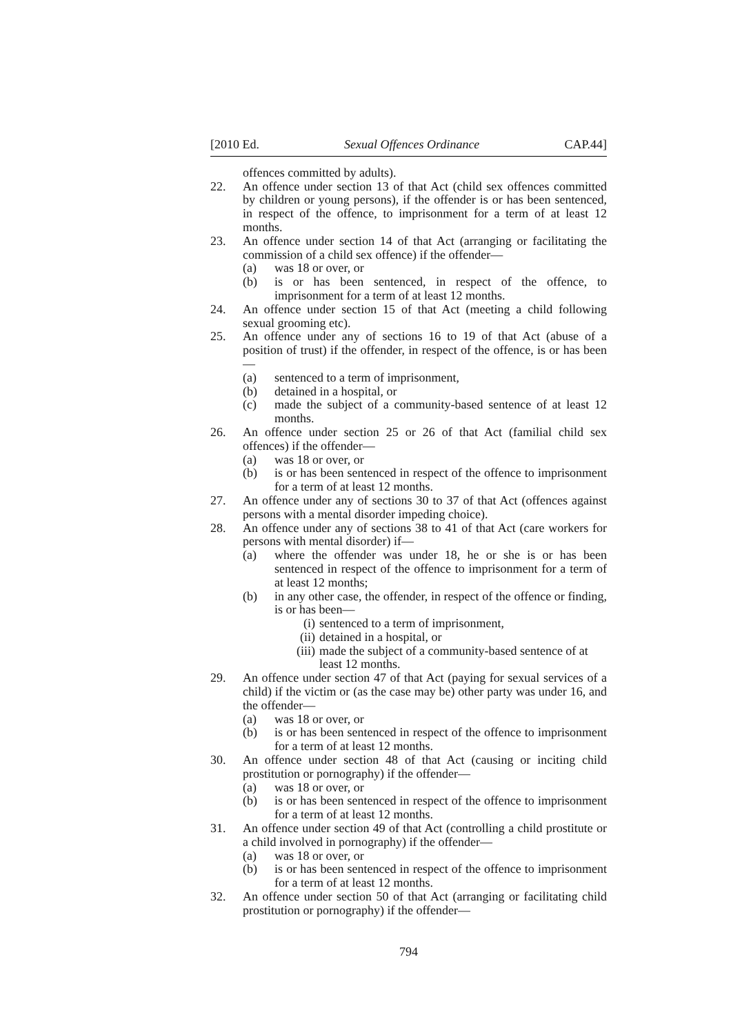[2010 Ed. Sexual Offences Ordinance CAP.44]
offences committed by adults).
22. An offence under section 13 of that Act (child sex offences committed by children or young persons), if the offender is or has been sentenced, in respect of the offence, to imprisonment for a term of at least 12 months.
23. An offence under section 14 of that Act (arranging or facilitating the commission of a child sex offence) if the offender—
(a) was 18 or over, or
(b) is or has been sentenced, in respect of the offence, to imprisonment for a term of at least 12 months.
24. An offence under section 15 of that Act (meeting a child following sexual grooming etc).
25. An offence under any of sections 16 to 19 of that Act (abuse of a position of trust) if the offender, in respect of the offence, is or has been—
(a) sentenced to a term of imprisonment,
(b) detained in a hospital, or
(c) made the subject of a community-based sentence of at least 12 months.
26. An offence under section 25 or 26 of that Act (familial child sex offences) if the offender—
(a) was 18 or over, or
(b) is or has been sentenced in respect of the offence to imprisonment for a term of at least 12 months.
27. An offence under any of sections 30 to 37 of that Act (offences against persons with a mental disorder impeding choice).
28. An offence under any of sections 38 to 41 of that Act (care workers for persons with mental disorder) if—
(a) where the offender was under 18, he or she is or has been sentenced in respect of the offence to imprisonment for a term of at least 12 months;
(b) in any other case, the offender, in respect of the offence or finding, is or has been—
(i) sentenced to a term of imprisonment,
(ii) detained in a hospital, or
(iii) made the subject of a community-based sentence of at least 12 months.
29. An offence under section 47 of that Act (paying for sexual services of a child) if the victim or (as the case may be) other party was under 16, and the offender—
(a) was 18 or over, or
(b) is or has been sentenced in respect of the offence to imprisonment for a term of at least 12 months.
30. An offence under section 48 of that Act (causing or inciting child prostitution or pornography) if the offender—
(a) was 18 or over, or
(b) is or has been sentenced in respect of the offence to imprisonment for a term of at least 12 months.
31. An offence under section 49 of that Act (controlling a child prostitute or a child involved in pornography) if the offender—
(a) was 18 or over, or
(b) is or has been sentenced in respect of the offence to imprisonment for a term of at least 12 months.
32. An offence under section 50 of that Act (arranging or facilitating child prostitution or pornography) if the offender—
794